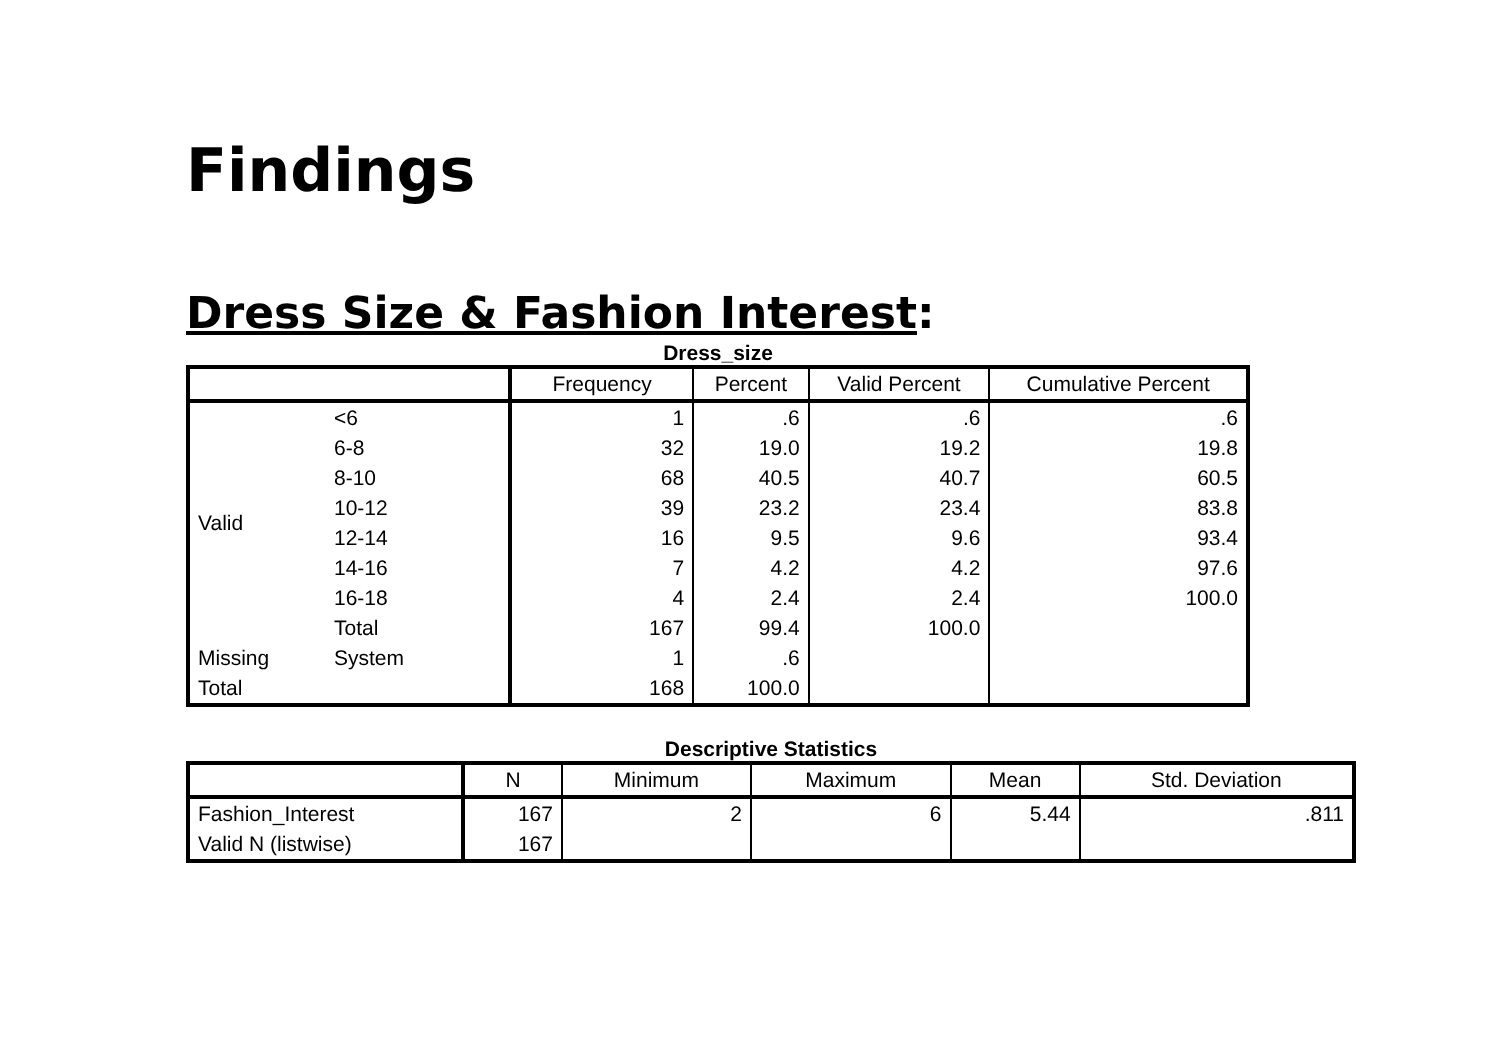Findings
Dress Size & Fashion Interest:
Dress_size
| | | Frequency | Percent | Valid Percent | Cumulative Percent |
| --- | --- | --- | --- | --- | --- |
| Valid | <6 | 1 | .6 | .6 | .6 |
| | 6-8 | 32 | 19.0 | 19.2 | 19.8 |
| | 8-10 | 68 | 40.5 | 40.7 | 60.5 |
| | 10-12 | 39 | 23.2 | 23.4 | 83.8 |
| | 12-14 | 16 | 9.5 | 9.6 | 93.4 |
| | 14-16 | 7 | 4.2 | 4.2 | 97.6 |
| | 16-18 | 4 | 2.4 | 2.4 | 100.0 |
| | Total | 167 | 99.4 | 100.0 | |
| Missing | System | 1 | .6 | | |
| Total | | 168 | 100.0 | | |
Descriptive Statistics
| | N | Minimum | Maximum | Mean | Std. Deviation |
| --- | --- | --- | --- | --- | --- |
| Fashion_Interest | 167 | 2 | 6 | 5.44 | .811 |
| Valid N (listwise) | 167 | | | | |